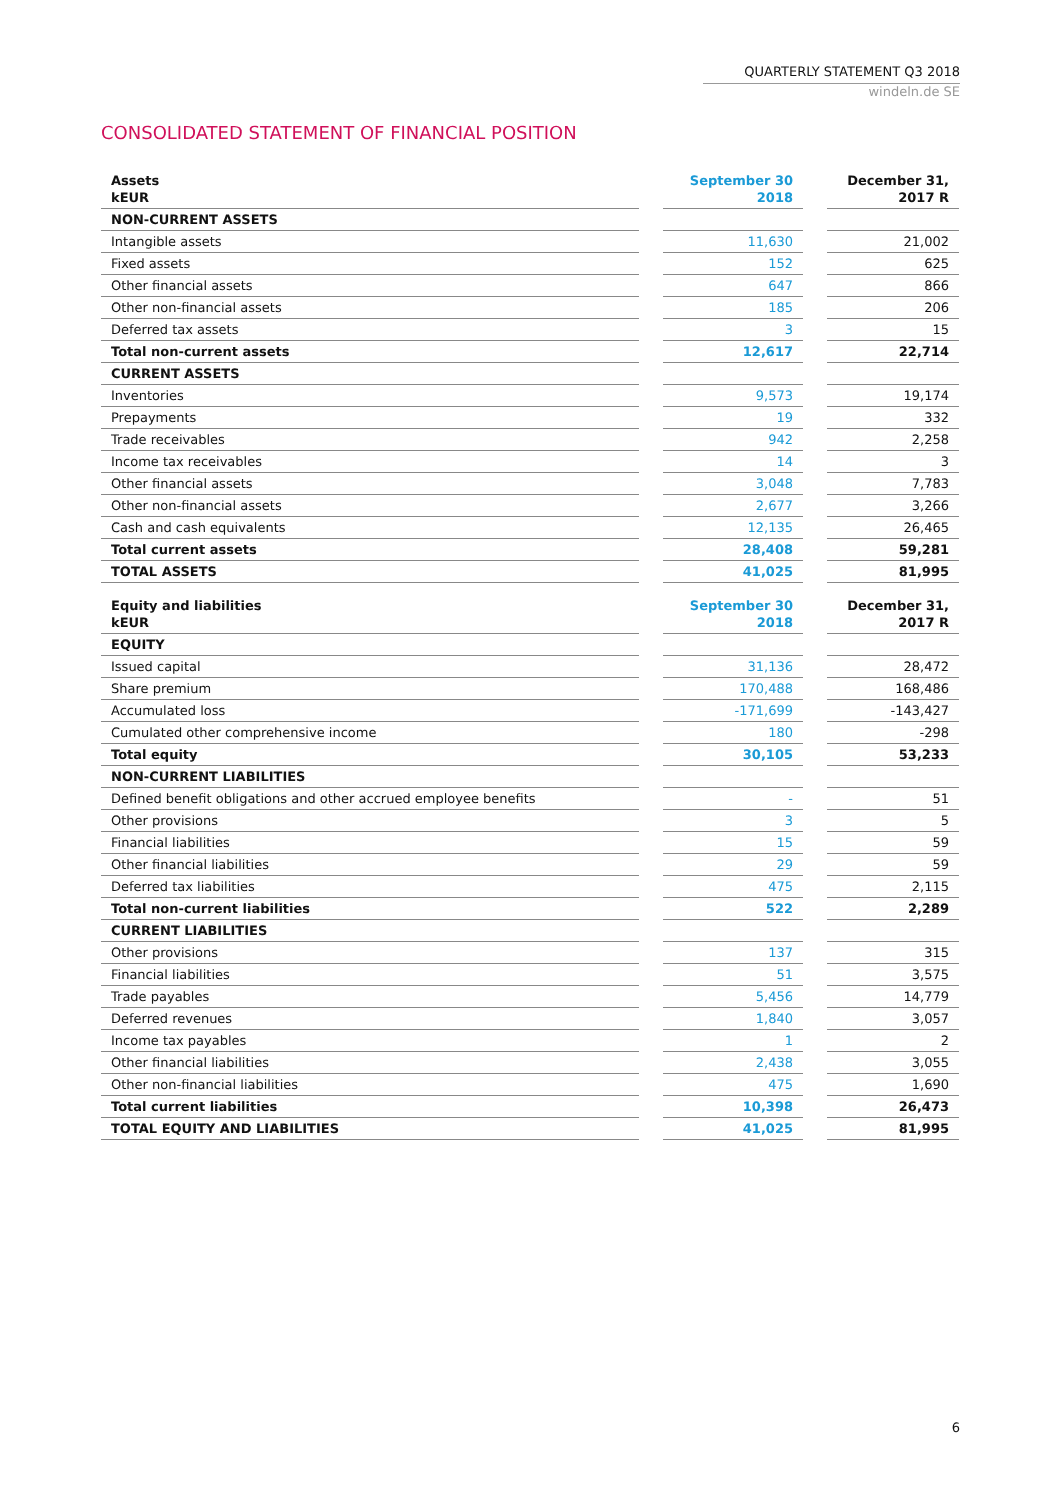QUARTERLY STATEMENT Q3 2018
windeln.de SE
CONSOLIDATED STATEMENT OF FINANCIAL POSITION
| Assets kEUR | | September 30 2018 | | December 31, 2017 R |
| --- | --- | --- | --- | --- |
| NON-CURRENT ASSETS | | | | |
| Intangible assets | | 11,630 | | 21,002 |
| Fixed assets | | 152 | | 625 |
| Other financial assets | | 647 | | 866 |
| Other non-financial assets | | 185 | | 206 |
| Deferred tax assets | | 3 | | 15 |
| Total non-current assets | | 12,617 | | 22,714 |
| CURRENT ASSETS | | | | |
| Inventories | | 9,573 | | 19,174 |
| Prepayments | | 19 | | 332 |
| Trade receivables | | 942 | | 2,258 |
| Income tax receivables | | 14 | | 3 |
| Other financial assets | | 3,048 | | 7,783 |
| Other non-financial assets | | 2,677 | | 3,266 |
| Cash and cash equivalents | | 12,135 | | 26,465 |
| Total current assets | | 28,408 | | 59,281 |
| TOTAL ASSETS | | 41,025 | | 81,995 |
| Equity and liabilities kEUR | | September 30 2018 | | December 31, 2017 R |
| --- | --- | --- | --- | --- |
| EQUITY | | | | |
| Issued capital | | 31,136 | | 28,472 |
| Share premium | | 170,488 | | 168,486 |
| Accumulated loss | | -171,699 | | -143,427 |
| Cumulated other comprehensive income | | 180 | | -298 |
| Total equity | | 30,105 | | 53,233 |
| NON-CURRENT LIABILITIES | | | | |
| Defined benefit obligations and other accrued employee benefits | | - | | 51 |
| Other provisions | | 3 | | 5 |
| Financial liabilities | | 15 | | 59 |
| Other financial liabilities | | 29 | | 59 |
| Deferred tax liabilities | | 475 | | 2,115 |
| Total non-current liabilities | | 522 | | 2,289 |
| CURRENT LIABILITIES | | | | |
| Other provisions | | 137 | | 315 |
| Financial liabilities | | 51 | | 3,575 |
| Trade payables | | 5,456 | | 14,779 |
| Deferred revenues | | 1,840 | | 3,057 |
| Income tax payables | | 1 | | 2 |
| Other financial liabilities | | 2,438 | | 3,055 |
| Other non-financial liabilities | | 475 | | 1,690 |
| Total current liabilities | | 10,398 | | 26,473 |
| TOTAL EQUITY AND LIABILITIES | | 41,025 | | 81,995 |
6